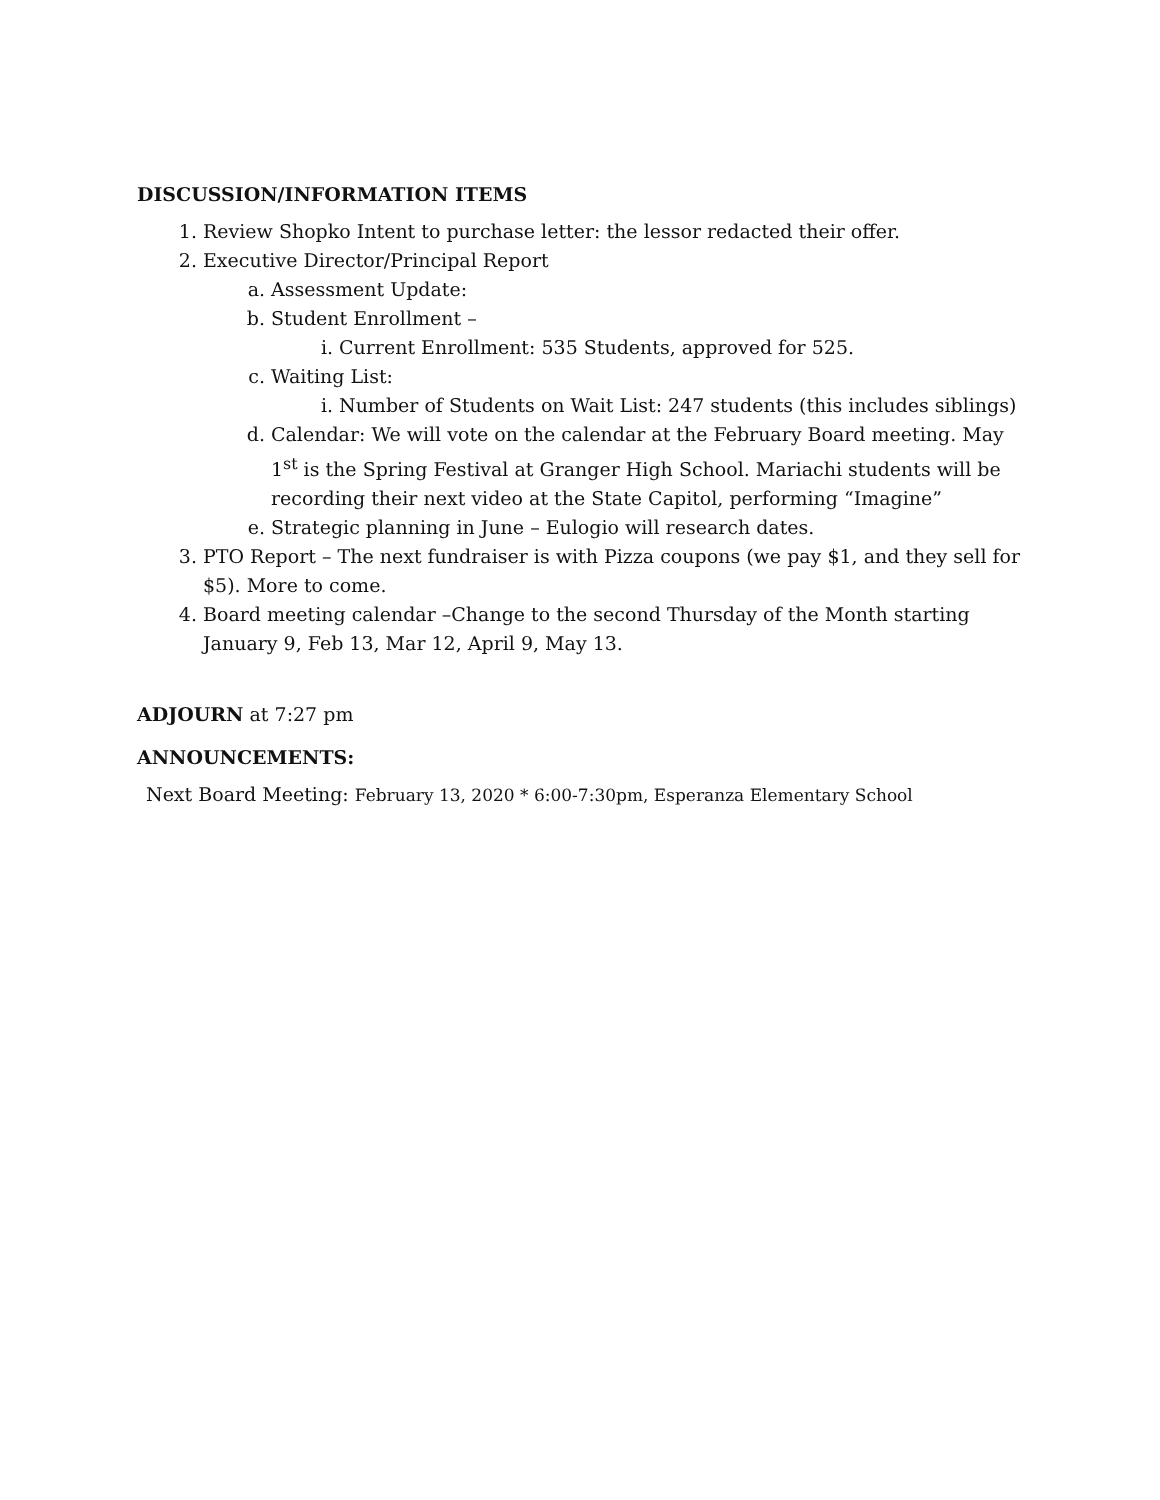DISCUSSION/INFORMATION ITEMS
1. Review Shopko Intent to purchase letter: the lessor redacted their offer.
2. Executive Director/Principal Report
a. Assessment Update:
b. Student Enrollment –
i. Current Enrollment: 535 Students, approved for 525.
c. Waiting List:
i. Number of Students on Wait List: 247 students (this includes siblings)
d. Calendar: We will vote on the calendar at the February Board meeting. May 1<sup>st</sup> is the Spring Festival at Granger High School. Mariachi students will be recording their next video at the State Capitol, performing “Imagine”
e. Strategic planning in June – Eulogio will research dates.
3. PTO Report – The next fundraiser is with Pizza coupons (we pay $1, and they sell for $5). More to come.
4. Board meeting calendar –Change to the second Thursday of the Month starting January 9, Feb 13, Mar 12, April 9, May 13.
ADJOURN at 7:27 pm
ANNOUNCEMENTS:
Next Board Meeting: February 13, 2020 * 6:00-7:30pm, Esperanza Elementary School